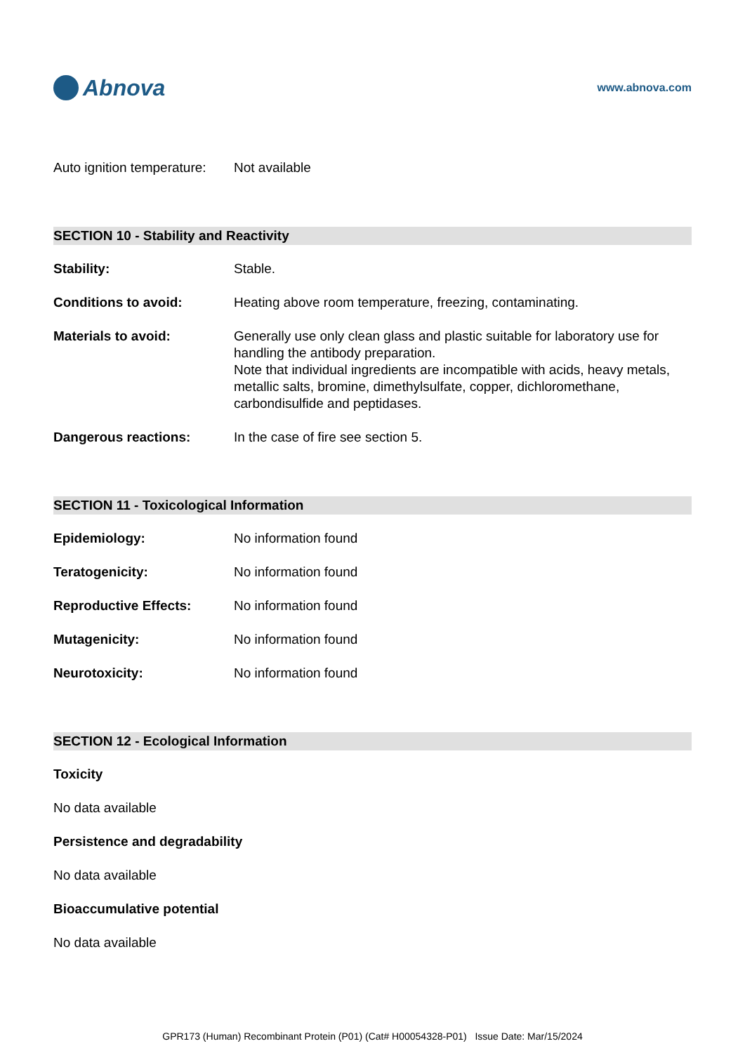Abnova
www.abnova.com
Auto ignition temperature:
Not available
SECTION 10 - Stability and Reactivity
Stability: Stable.
Conditions to avoid: Heating above room temperature, freezing, contaminating.
Materials to avoid: Generally use only clean glass and plastic suitable for laboratory use for handling the antibody preparation.
Note that individual ingredients are incompatible with acids, heavy metals, metallic salts, bromine, dimethylsulfate, copper, dichloromethane, carbondisulfide and peptidases.
Dangerous reactions: In the case of fire see section 5.
SECTION 11 - Toxicological Information
Epidemiology: No information found
Teratogenicity: No information found
Reproductive Effects: No information found
Mutagenicity: No information found
Neurotoxicity: No information found
SECTION 12 - Ecological Information
Toxicity
No data available
Persistence and degradability
No data available
Bioaccumulative potential
No data available
GPR173 (Human) Recombinant Protein (P01) (Cat# H00054328-P01) Issue Date: Mar/15/2024